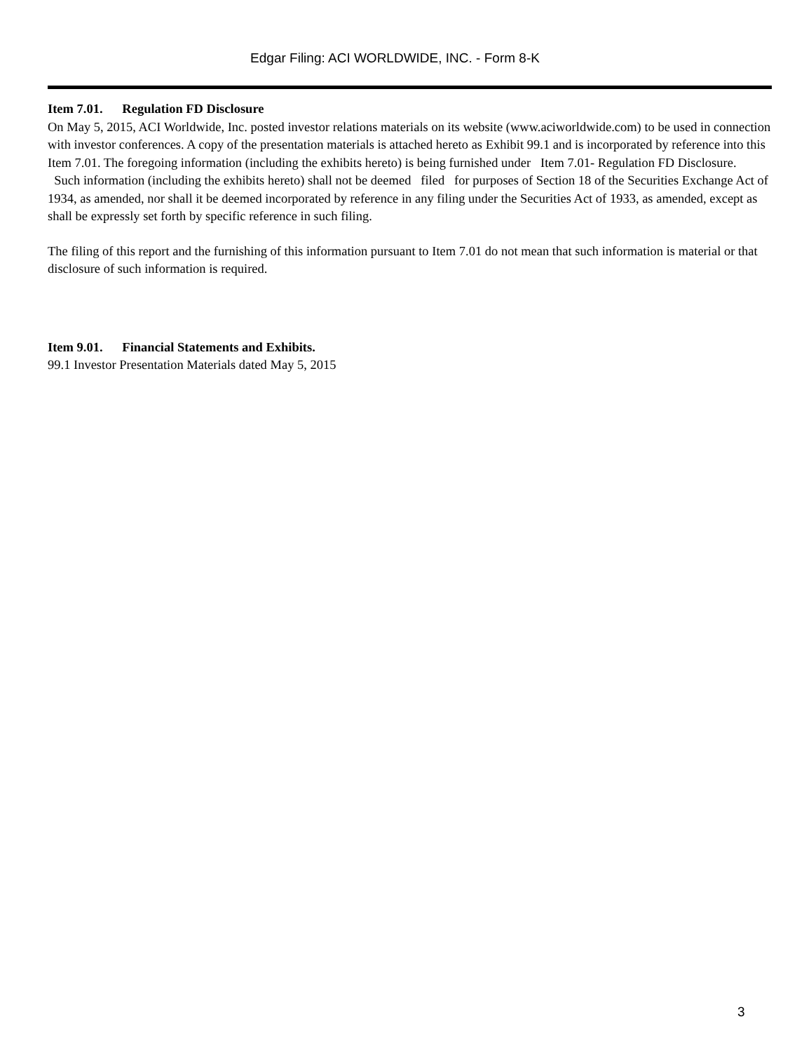Edgar Filing: ACI WORLDWIDE, INC. - Form 8-K
Item 7.01. Regulation FD Disclosure
On May 5, 2015, ACI Worldwide, Inc. posted investor relations materials on its website (www.aciworldwide.com) to be used in connection with investor conferences. A copy of the presentation materials is attached hereto as Exhibit 99.1 and is incorporated by reference into this Item 7.01. The foregoing information (including the exhibits hereto) is being furnished under Item 7.01- Regulation FD Disclosure. Such information (including the exhibits hereto) shall not be deemed filed for purposes of Section 18 of the Securities Exchange Act of 1934, as amended, nor shall it be deemed incorporated by reference in any filing under the Securities Act of 1933, as amended, except as shall be expressly set forth by specific reference in such filing.
The filing of this report and the furnishing of this information pursuant to Item 7.01 do not mean that such information is material or that disclosure of such information is required.
Item 9.01. Financial Statements and Exhibits.
99.1 Investor Presentation Materials dated May 5, 2015
3